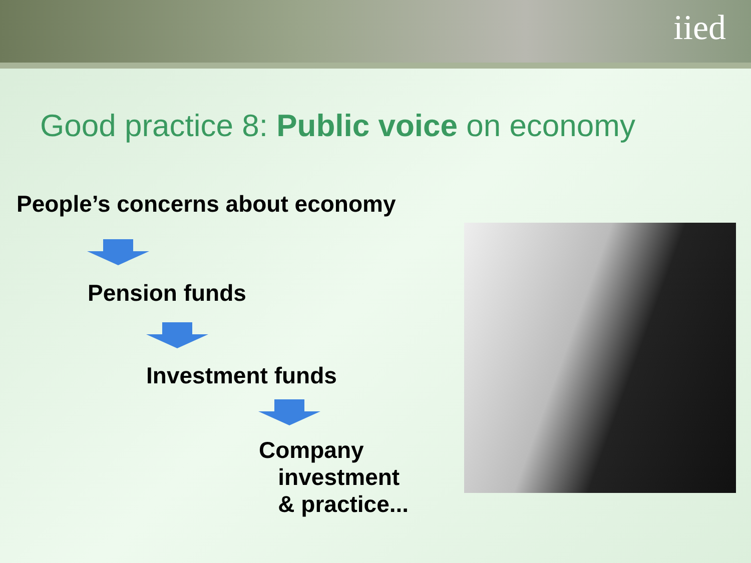iied
Good practice 8: Public voice on economy
People’s concerns about economy
Pension funds
Investment funds
Company
investment
& practice...